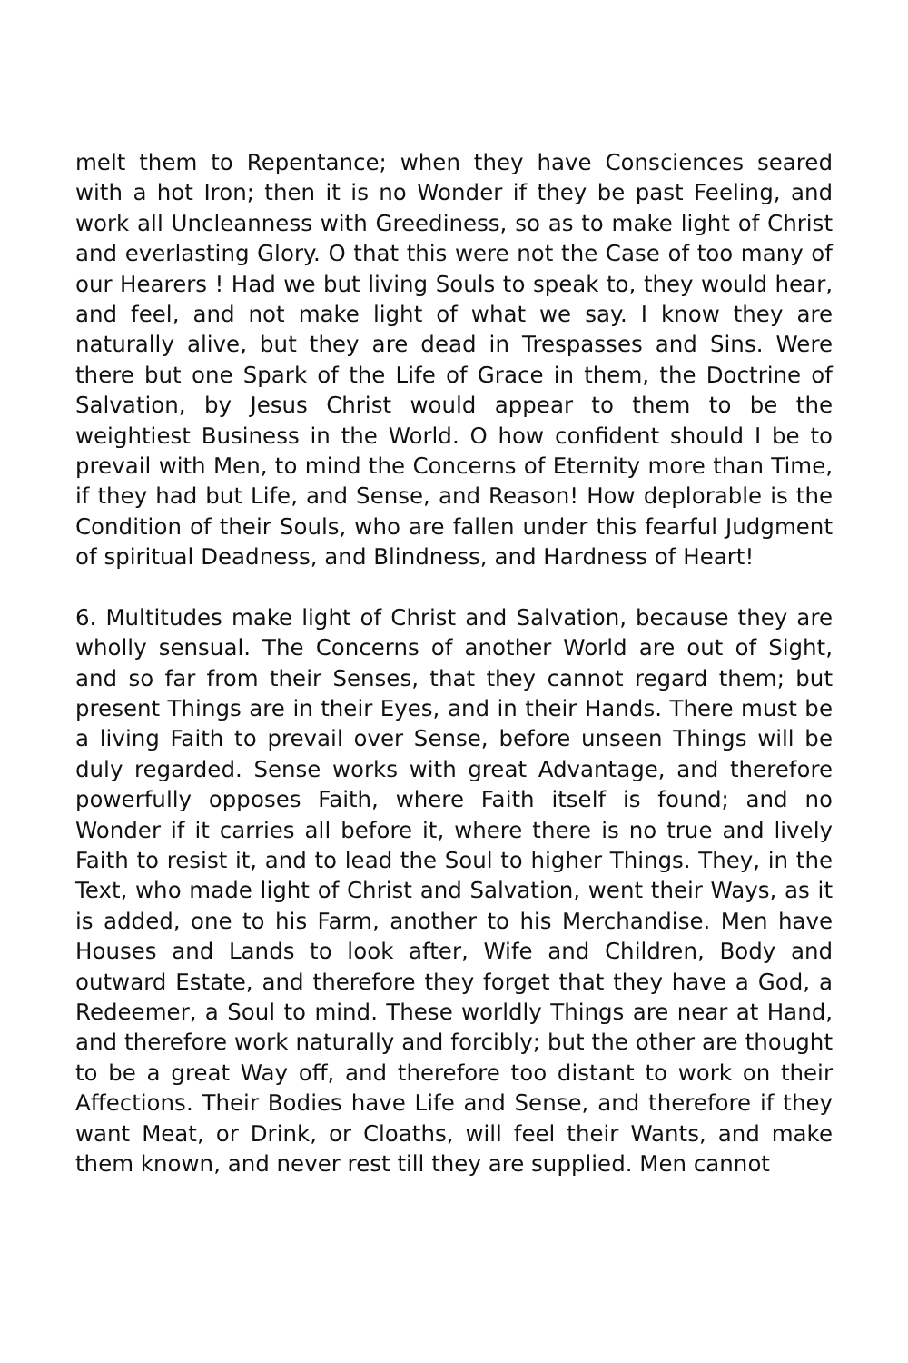melt them to Repentance; when they have Consciences seared with a hot Iron; then it is no Wonder if they be past Feeling, and work all Uncleanness with Greediness, so as to make light of Christ and everlasting Glory. O that this were not the Case of too many of our Hearers ! Had we but living Souls to speak to, they would hear, and feel, and not make light of what we say. I know they are naturally alive, but they are dead in Trespasses and Sins. Were there but one Spark of the Life of Grace in them, the Doctrine of Salvation, by Jesus Christ would appear to them to be the weightiest Business in the World. O how confident should I be to prevail with Men, to mind the Concerns of Eternity more than Time, if they had but Life, and Sense, and Reason! How deplorable is the Condition of their Souls, who are fallen under this fearful Judgment of spiritual Deadness, and Blindness, and Hardness of Heart!
6. Multitudes make light of Christ and Salvation, because they are wholly sensual. The Concerns of another World are out of Sight, and so far from their Senses, that they cannot regard them; but present Things are in their Eyes, and in their Hands. There must be a living Faith to prevail over Sense, before unseen Things will be duly regarded. Sense works with great Advantage, and therefore powerfully opposes Faith, where Faith itself is found; and no Wonder if it carries all before it, where there is no true and lively Faith to resist it, and to lead the Soul to higher Things. They, in the Text, who made light of Christ and Salvation, went their Ways, as it is added, one to his Farm, another to his Merchandise. Men have Houses and Lands to look after, Wife and Children, Body and outward Estate, and therefore they forget that they have a God, a Redeemer, a Soul to mind. These worldly Things are near at Hand, and therefore work naturally and forcibly; but the other are thought to be a great Way off, and therefore too distant to work on their Affections. Their Bodies have Life and Sense, and therefore if they want Meat, or Drink, or Cloaths, will feel their Wants, and make them known, and never rest till they are supplied. Men cannot